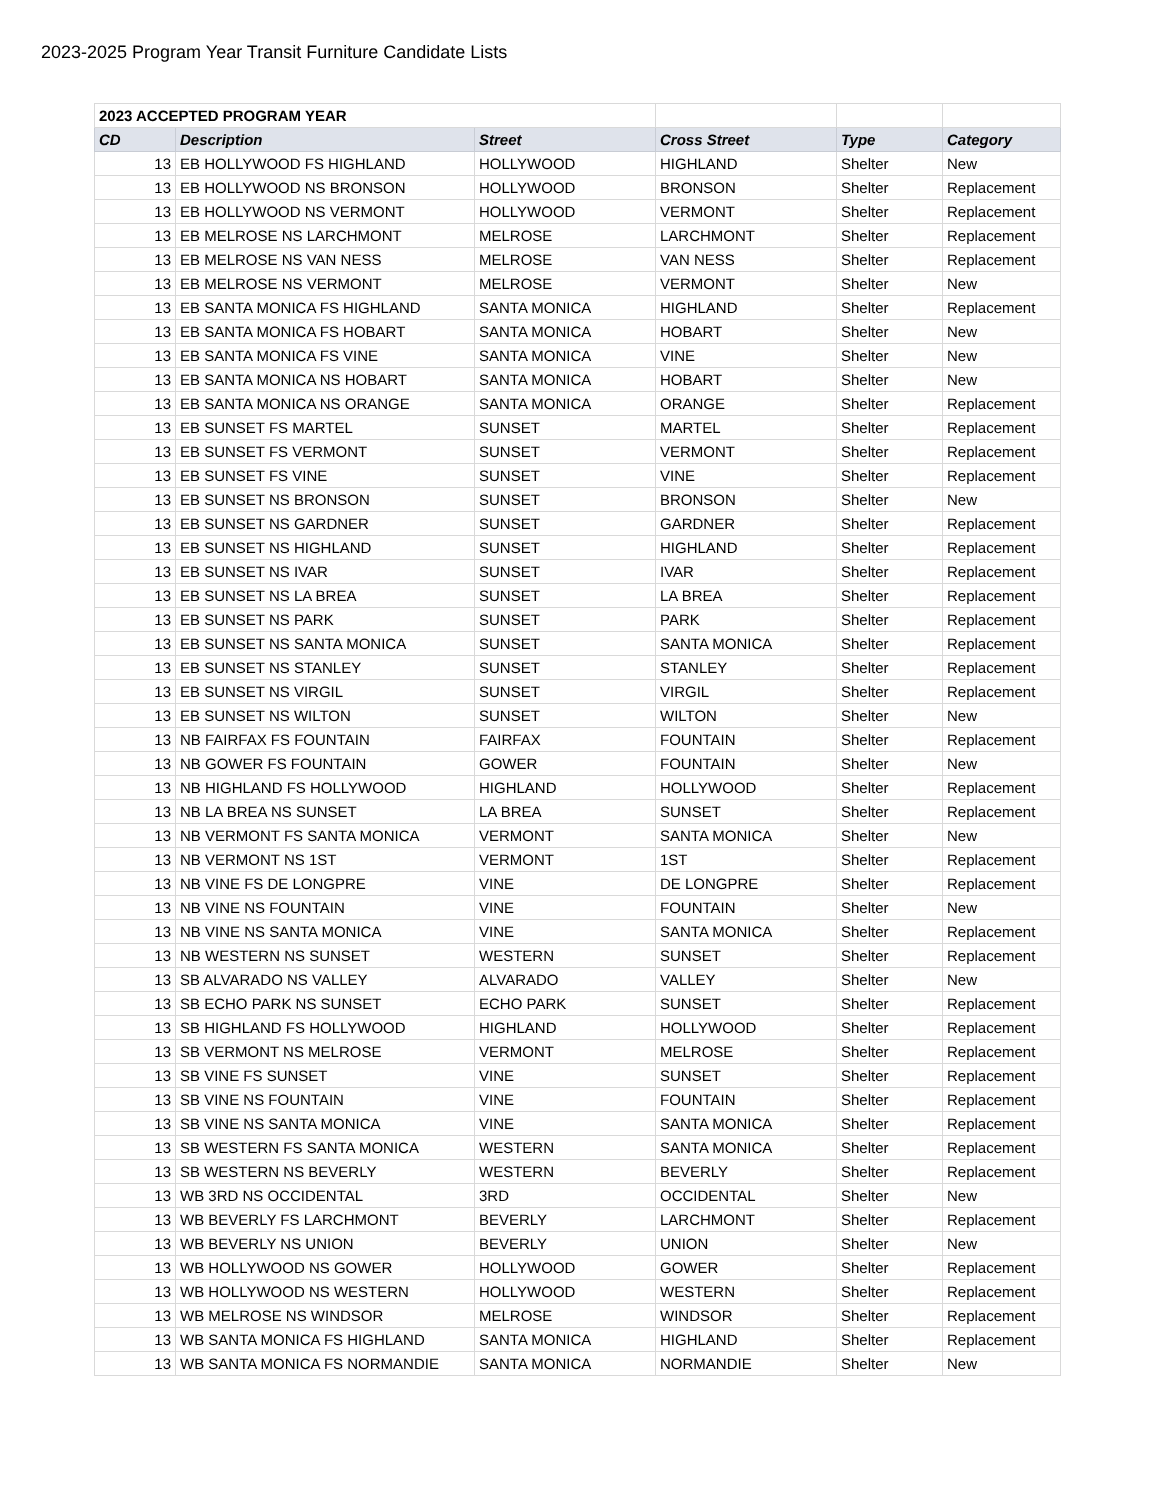2023-2025 Program Year Transit Furniture Candidate Lists
| 2023 ACCEPTED PROGRAM YEAR | | | | | |
| CD | Description | Street | Cross Street | Type | Category |
| 13 | EB HOLLYWOOD FS HIGHLAND | HOLLYWOOD | HIGHLAND | Shelter | New |
| 13 | EB HOLLYWOOD NS BRONSON | HOLLYWOOD | BRONSON | Shelter | Replacement |
| 13 | EB HOLLYWOOD NS VERMONT | HOLLYWOOD | VERMONT | Shelter | Replacement |
| 13 | EB MELROSE NS LARCHMONT | MELROSE | LARCHMONT | Shelter | Replacement |
| 13 | EB MELROSE NS VAN NESS | MELROSE | VAN NESS | Shelter | Replacement |
| 13 | EB MELROSE NS VERMONT | MELROSE | VERMONT | Shelter | New |
| 13 | EB SANTA MONICA FS HIGHLAND | SANTA MONICA | HIGHLAND | Shelter | Replacement |
| 13 | EB SANTA MONICA FS HOBART | SANTA MONICA | HOBART | Shelter | New |
| 13 | EB SANTA MONICA FS VINE | SANTA MONICA | VINE | Shelter | New |
| 13 | EB SANTA MONICA NS HOBART | SANTA MONICA | HOBART | Shelter | New |
| 13 | EB SANTA MONICA NS ORANGE | SANTA MONICA | ORANGE | Shelter | Replacement |
| 13 | EB SUNSET FS MARTEL | SUNSET | MARTEL | Shelter | Replacement |
| 13 | EB SUNSET FS VERMONT | SUNSET | VERMONT | Shelter | Replacement |
| 13 | EB SUNSET FS VINE | SUNSET | VINE | Shelter | Replacement |
| 13 | EB SUNSET NS BRONSON | SUNSET | BRONSON | Shelter | New |
| 13 | EB SUNSET NS GARDNER | SUNSET | GARDNER | Shelter | Replacement |
| 13 | EB SUNSET NS HIGHLAND | SUNSET | HIGHLAND | Shelter | Replacement |
| 13 | EB SUNSET NS IVAR | SUNSET | IVAR | Shelter | Replacement |
| 13 | EB SUNSET NS LA BREA | SUNSET | LA BREA | Shelter | Replacement |
| 13 | EB SUNSET NS PARK | SUNSET | PARK | Shelter | Replacement |
| 13 | EB SUNSET NS SANTA MONICA | SUNSET | SANTA MONICA | Shelter | Replacement |
| 13 | EB SUNSET NS STANLEY | SUNSET | STANLEY | Shelter | Replacement |
| 13 | EB SUNSET NS VIRGIL | SUNSET | VIRGIL | Shelter | Replacement |
| 13 | EB SUNSET NS WILTON | SUNSET | WILTON | Shelter | New |
| 13 | NB FAIRFAX FS FOUNTAIN | FAIRFAX | FOUNTAIN | Shelter | Replacement |
| 13 | NB GOWER FS FOUNTAIN | GOWER | FOUNTAIN | Shelter | New |
| 13 | NB HIGHLAND FS HOLLYWOOD | HIGHLAND | HOLLYWOOD | Shelter | Replacement |
| 13 | NB LA BREA NS SUNSET | LA BREA | SUNSET | Shelter | Replacement |
| 13 | NB VERMONT FS SANTA MONICA | VERMONT | SANTA MONICA | Shelter | New |
| 13 | NB VERMONT NS 1ST | VERMONT | 1ST | Shelter | Replacement |
| 13 | NB VINE FS DE LONGPRE | VINE | DE LONGPRE | Shelter | Replacement |
| 13 | NB VINE NS FOUNTAIN | VINE | FOUNTAIN | Shelter | New |
| 13 | NB VINE NS SANTA MONICA | VINE | SANTA MONICA | Shelter | Replacement |
| 13 | NB WESTERN NS SUNSET | WESTERN | SUNSET | Shelter | Replacement |
| 13 | SB ALVARADO NS VALLEY | ALVARADO | VALLEY | Shelter | New |
| 13 | SB ECHO PARK NS SUNSET | ECHO PARK | SUNSET | Shelter | Replacement |
| 13 | SB HIGHLAND FS HOLLYWOOD | HIGHLAND | HOLLYWOOD | Shelter | Replacement |
| 13 | SB VERMONT NS MELROSE | VERMONT | MELROSE | Shelter | Replacement |
| 13 | SB VINE FS SUNSET | VINE | SUNSET | Shelter | Replacement |
| 13 | SB VINE NS FOUNTAIN | VINE | FOUNTAIN | Shelter | Replacement |
| 13 | SB VINE NS SANTA MONICA | VINE | SANTA MONICA | Shelter | Replacement |
| 13 | SB WESTERN FS SANTA MONICA | WESTERN | SANTA MONICA | Shelter | Replacement |
| 13 | SB WESTERN NS BEVERLY | WESTERN | BEVERLY | Shelter | Replacement |
| 13 | WB 3RD NS OCCIDENTAL | 3RD | OCCIDENTAL | Shelter | New |
| 13 | WB BEVERLY FS LARCHMONT | BEVERLY | LARCHMONT | Shelter | Replacement |
| 13 | WB BEVERLY NS UNION | BEVERLY | UNION | Shelter | New |
| 13 | WB HOLLYWOOD NS GOWER | HOLLYWOOD | GOWER | Shelter | Replacement |
| 13 | WB HOLLYWOOD NS WESTERN | HOLLYWOOD | WESTERN | Shelter | Replacement |
| 13 | WB MELROSE NS WINDSOR | MELROSE | WINDSOR | Shelter | Replacement |
| 13 | WB SANTA MONICA FS HIGHLAND | SANTA MONICA | HIGHLAND | Shelter | Replacement |
| 13 | WB SANTA MONICA FS NORMANDIE | SANTA MONICA | NORMANDIE | Shelter | New |